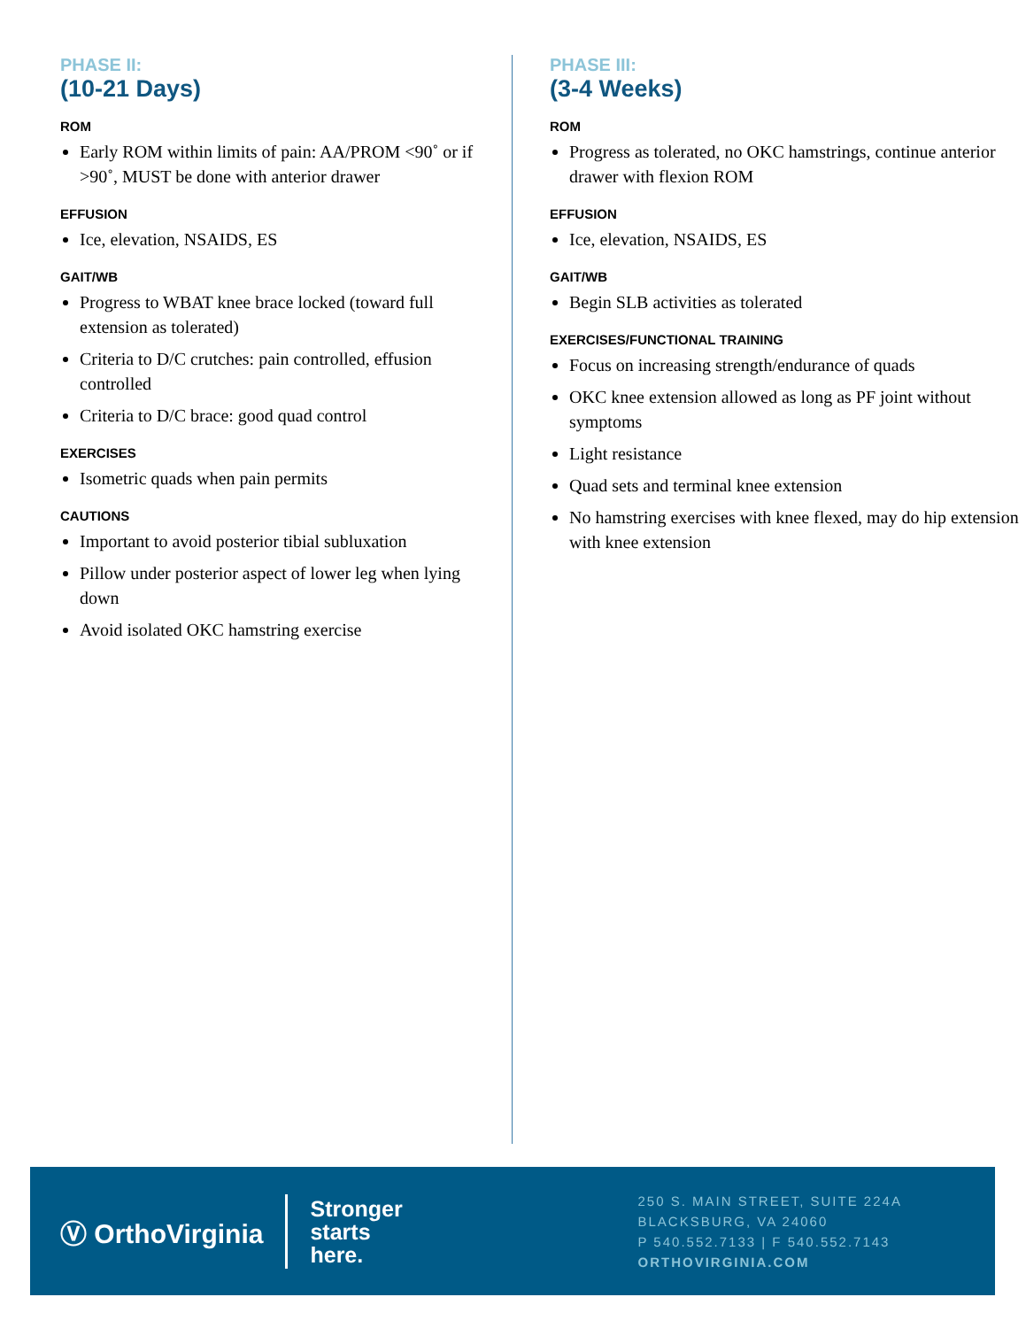PHASE II:
(10-21 Days)
ROM
Early ROM within limits of pain: AA/PROM <90˚ or if >90˚, MUST be done with anterior drawer
EFFUSION
Ice, elevation, NSAIDS, ES
GAIT/WB
Progress to WBAT knee brace locked (toward full extension as tolerated)
Criteria to D/C crutches: pain controlled, effusion controlled
Criteria to D/C brace: good quad control
EXERCISES
Isometric quads when pain permits
CAUTIONS
Important to avoid posterior tibial subluxation
Pillow under posterior aspect of lower leg when lying down
Avoid isolated OKC hamstring exercise
PHASE III:
(3-4 Weeks)
ROM
Progress as tolerated, no OKC hamstrings, continue anterior drawer with flexion ROM
EFFUSION
Ice, elevation, NSAIDS, ES
GAIT/WB
Begin SLB activities as tolerated
EXERCISES/FUNCTIONAL TRAINING
Focus on increasing strength/endurance of quads
OKC knee extension allowed as long as PF joint without symptoms
Light resistance
Quad sets and terminal knee extension
No hamstring exercises with knee flexed, may do hip extension with knee extension
Ⓥ OrthoVirginia
Stronger
starts
here.
250 S. MAIN STREET, SUITE 224A
BLACKSBURG, VA 24060
P 540.552.7133 | F 540.552.7143
ORTHOVIRGINIA.COM